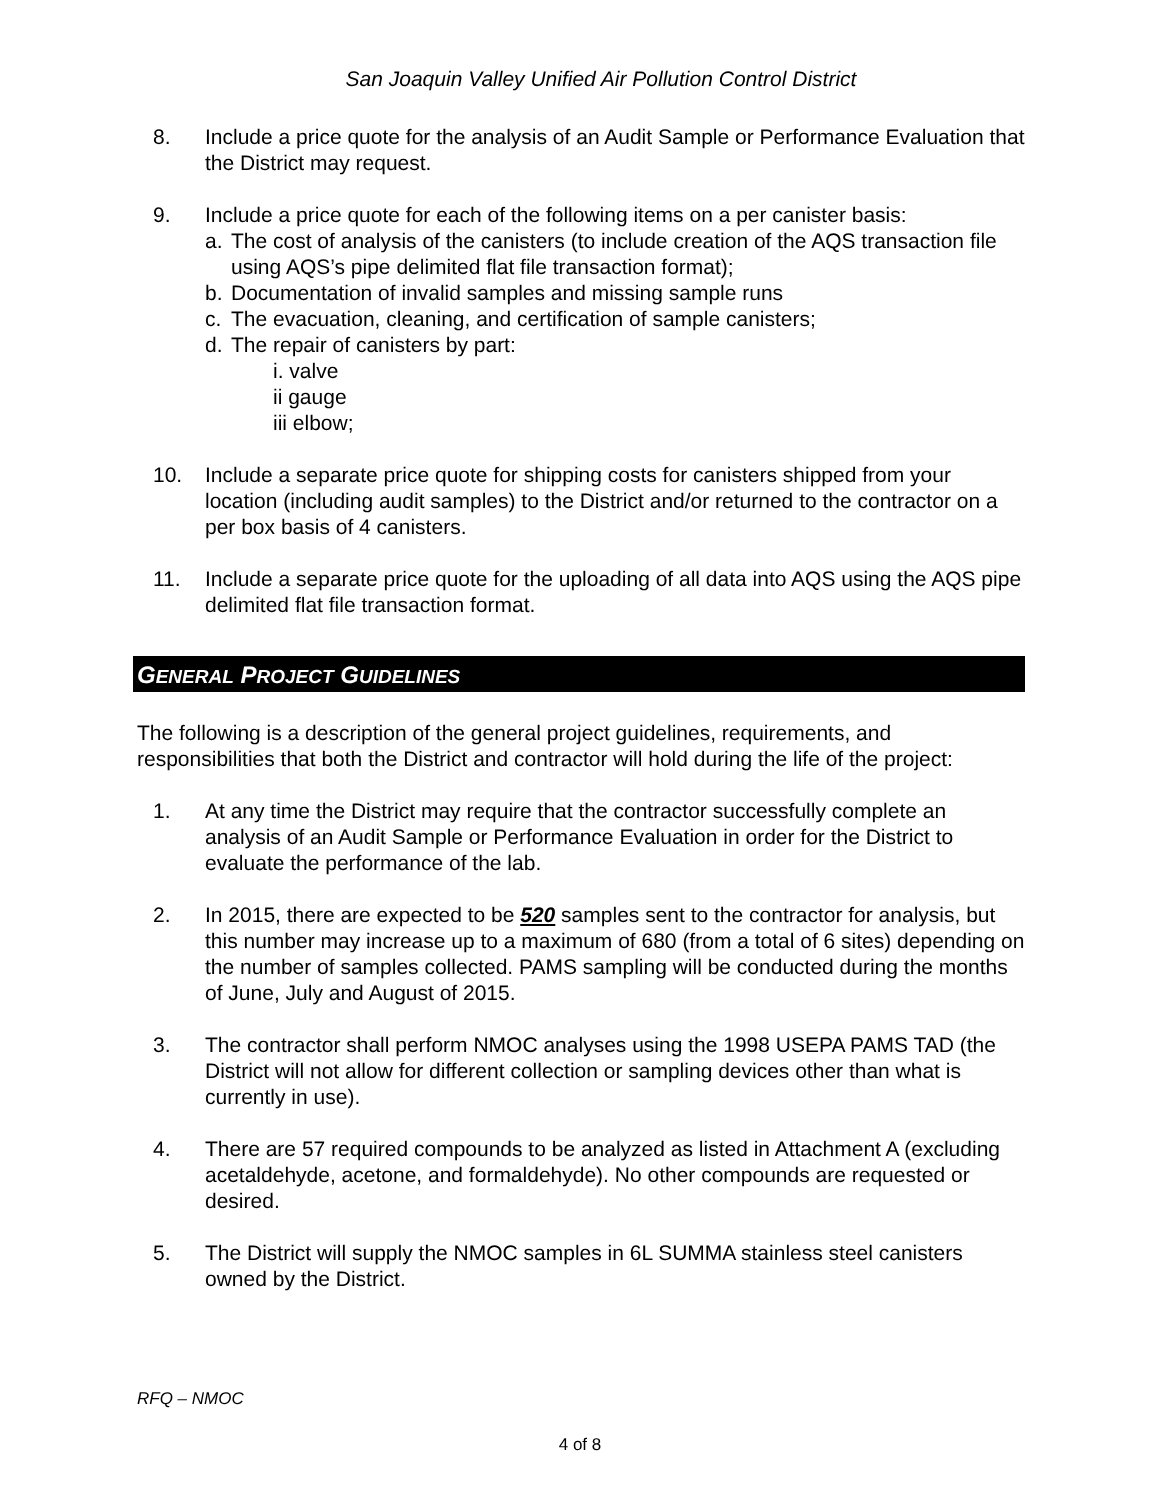San Joaquin Valley Unified Air Pollution Control District
8. Include a price quote for the analysis of an Audit Sample or Performance Evaluation that the District may request.
9. Include a price quote for each of the following items on a per canister basis:
a. The cost of analysis of the canisters (to include creation of the AQS transaction file using AQS’s pipe delimited flat file transaction format);
b. Documentation of invalid samples and missing sample runs
c. The evacuation, cleaning, and certification of sample canisters;
d. The repair of canisters by part:
i. valve
ii gauge
iii elbow;
10. Include a separate price quote for shipping costs for canisters shipped from your location (including audit samples) to the District and/or returned to the contractor on a per box basis of 4 canisters.
11. Include a separate price quote for the uploading of all data into AQS using the AQS pipe delimited flat file transaction format.
GENERAL PROJECT GUIDELINES
The following is a description of the general project guidelines, requirements, and responsibilities that both the District and contractor will hold during the life of the project:
1. At any time the District may require that the contractor successfully complete an analysis of an Audit Sample or Performance Evaluation in order for the District to evaluate the performance of the lab.
2. In 2015, there are expected to be 520 samples sent to the contractor for analysis, but this number may increase up to a maximum of 680 (from a total of 6 sites) depending on the number of samples collected. PAMS sampling will be conducted during the months of June, July and August of 2015.
3. The contractor shall perform NMOC analyses using the 1998 USEPA PAMS TAD (the District will not allow for different collection or sampling devices other than what is currently in use).
4. There are 57 required compounds to be analyzed as listed in Attachment A (excluding acetaldehyde, acetone, and formaldehyde). No other compounds are requested or desired.
5. The District will supply the NMOC samples in 6L SUMMA stainless steel canisters owned by the District.
RFQ – NMOC
4 of 8